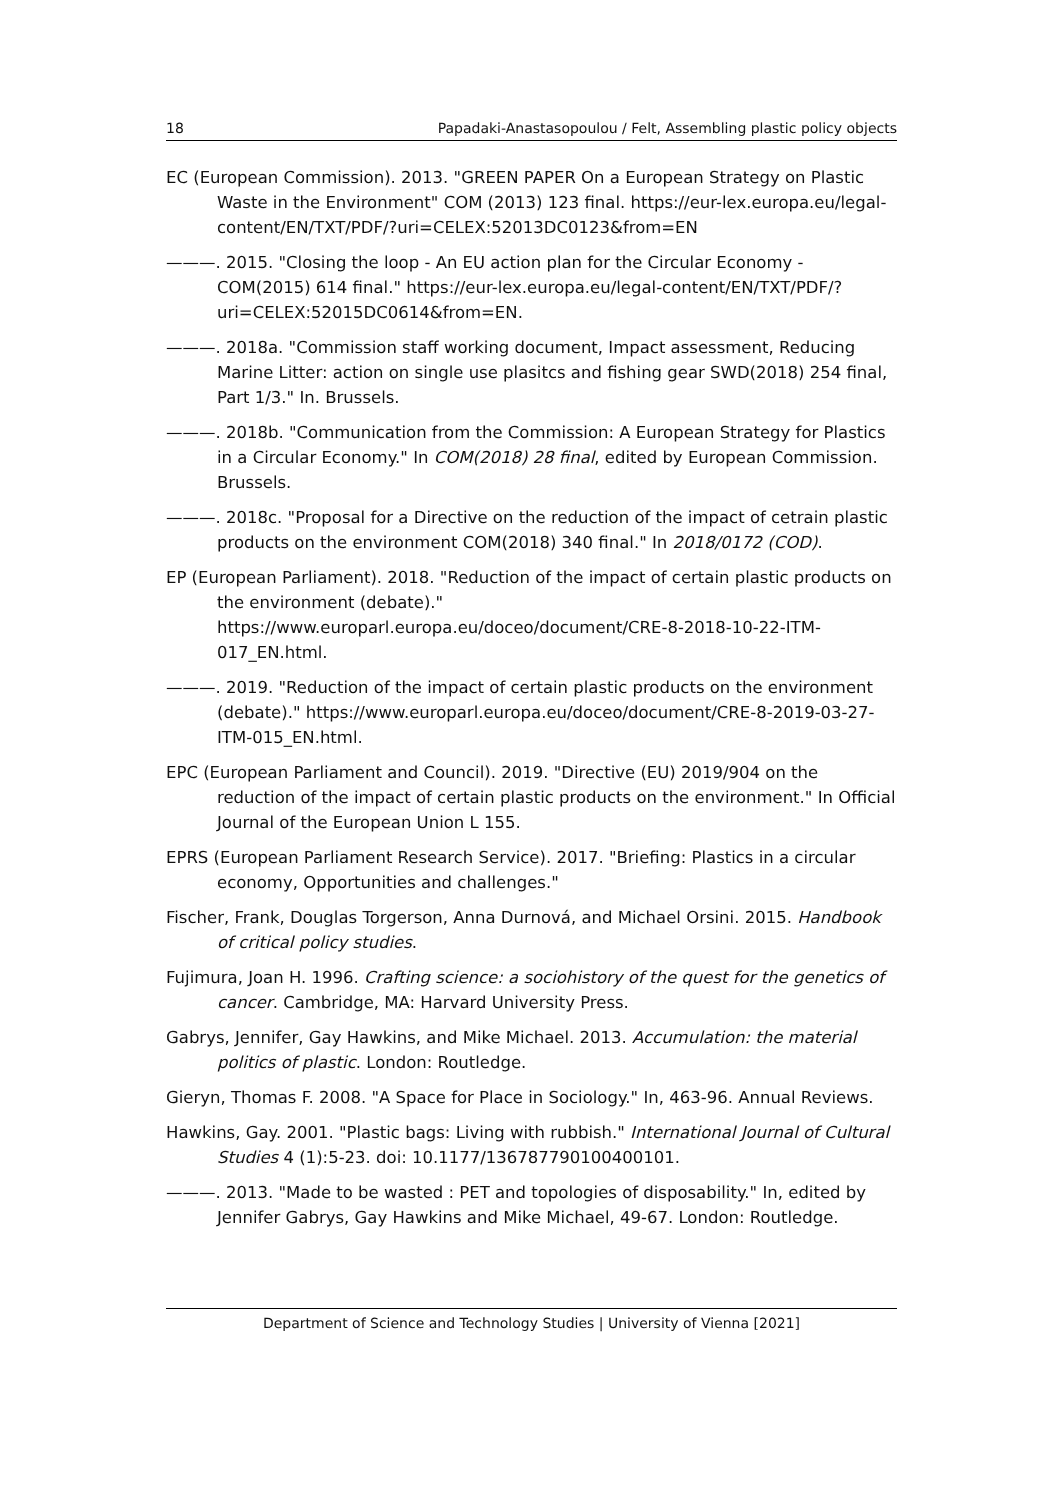18 Papadaki-Anastasopoulou / Felt, Assembling plastic policy objects
EC (European Commission). 2013. "GREEN PAPER On a European Strategy on Plastic Waste in the Environment" COM (2013) 123 final. https://eur-lex.europa.eu/legal-content/EN/TXT/PDF/?uri=CELEX:52013DC0123&from=EN
———. 2015. "Closing the loop - An EU action plan for the Circular Economy - COM(2015) 614 final." https://eur-lex.europa.eu/legal-content/EN/TXT/PDF/?uri=CELEX:52015DC0614&from=EN.
———. 2018a. "Commission staff working document, Impact assessment, Reducing Marine Litter: action on single use plasitcs and fishing gear SWD(2018) 254 final, Part 1/3." In. Brussels.
———. 2018b. "Communication from the Commission: A European Strategy for Plastics in a Circular Economy." In COM(2018) 28 final, edited by European Commission. Brussels.
———. 2018c. "Proposal for a Directive on the reduction of the impact of cetrain plastic products on the environment COM(2018) 340 final." In 2018/0172 (COD).
EP (European Parliament). 2018. "Reduction of the impact of certain plastic products on the environment (debate)." https://www.europarl.europa.eu/doceo/document/CRE-8-2018-10-22-ITM-017_EN.html.
———. 2019. "Reduction of the impact of certain plastic products on the environment (debate)." https://www.europarl.europa.eu/doceo/document/CRE-8-2019-03-27-ITM-015_EN.html.
EPC (European Parliament and Council). 2019. "Directive (EU) 2019/904 on the reduction of the impact of certain plastic products on the environment." In Official Journal of the European Union L 155.
EPRS (European Parliament Research Service). 2017. "Briefing: Plastics in a circular economy, Opportunities and challenges."
Fischer, Frank, Douglas Torgerson, Anna Durnová, and Michael Orsini. 2015. Handbook of critical policy studies.
Fujimura, Joan H. 1996. Crafting science: a sociohistory of the quest for the genetics of cancer. Cambridge, MA: Harvard University Press.
Gabrys, Jennifer, Gay Hawkins, and Mike Michael. 2013. Accumulation: the material politics of plastic. London: Routledge.
Gieryn, Thomas F. 2008. "A Space for Place in Sociology." In, 463-96. Annual Reviews.
Hawkins, Gay. 2001. "Plastic bags: Living with rubbish." International Journal of Cultural Studies 4 (1):5-23. doi: 10.1177/136787790100400101.
———. 2013. "Made to be wasted : PET and topologies of disposability." In, edited by Jennifer Gabrys, Gay Hawkins and Mike Michael, 49-67. London: Routledge.
Department of Science and Technology Studies | University of Vienna [2021]